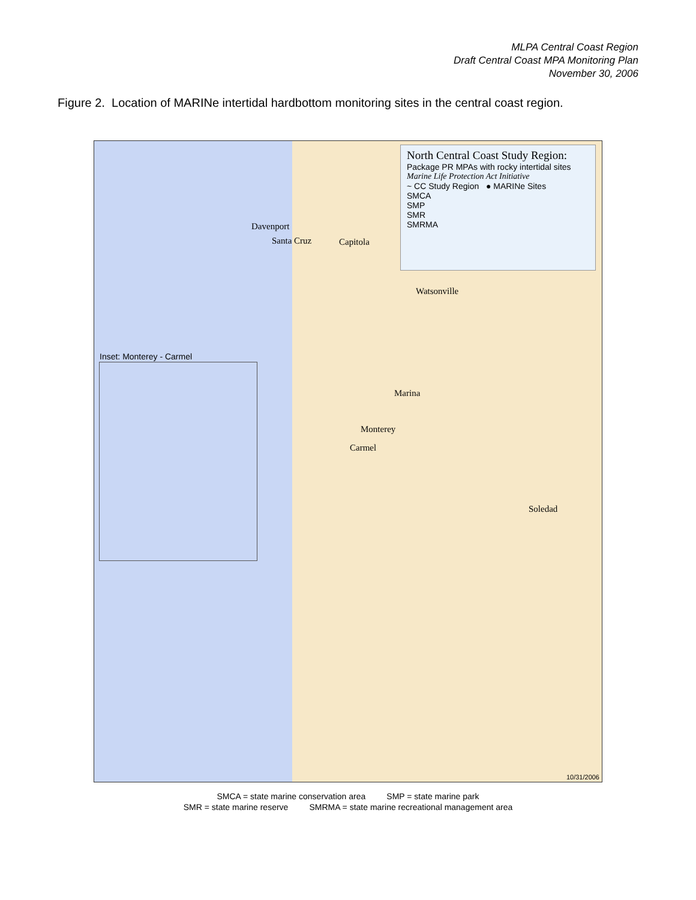MLPA Central Coast Region
Draft Central Coast MPA Monitoring Plan
November 30, 2006
Figure 2. Location of MARINe intertidal hardbottom monitoring sites in the central coast region.
North Central Coast Study Region:
Package PR MPAs with rocky intertidal sites
Marine Life Protection Act Initiative
~ CC Study Region ● MARINe Sites
SMCA
SMP
SMR
SMRMA
Inset: Monterey - Carmel
Davenport
Santa Cruz Capitola
Watsonville
Marina
Monterey
Carmel
Soledad
10/31/2006
SMCA = state marine conservation area SMP = state marine park
SMR = state marine reserve SMRMA = state marine recreational management area